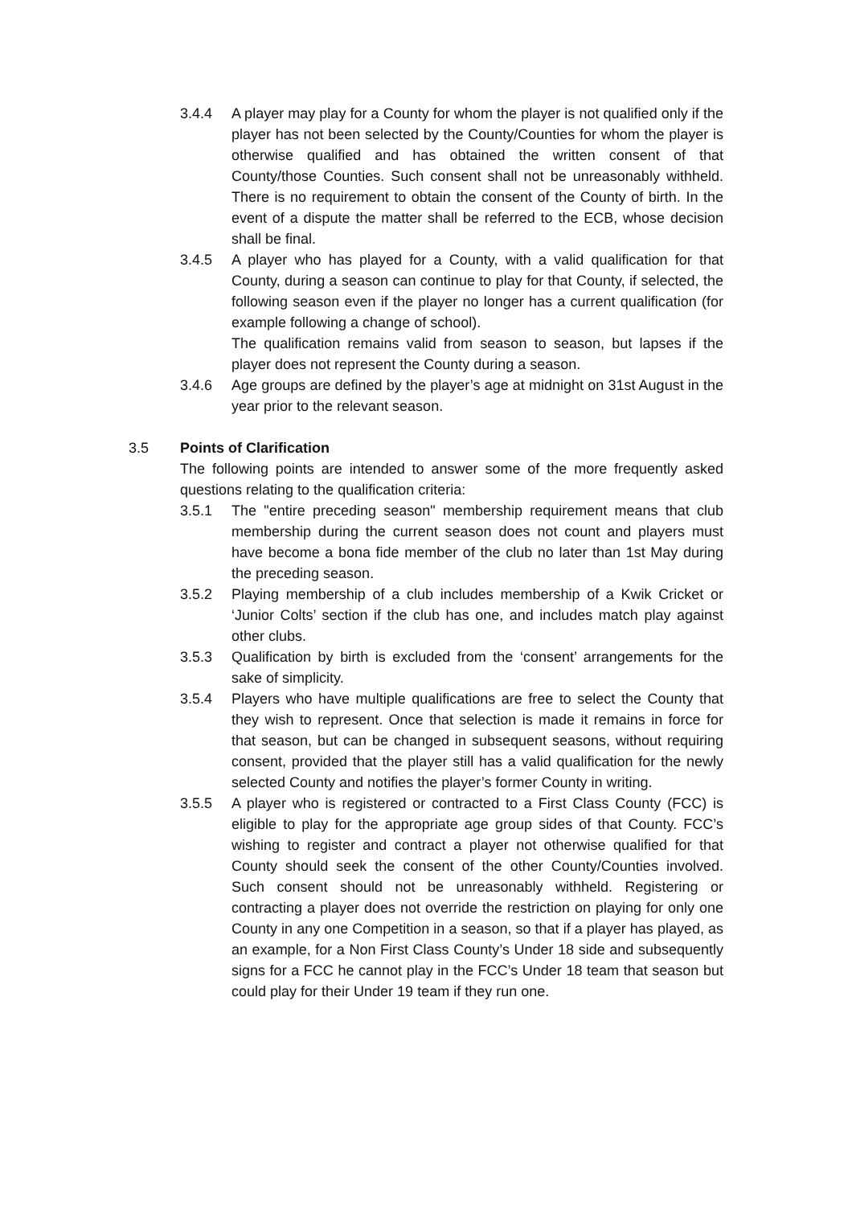3.4.4 A player may play for a County for whom the player is not qualified only if the player has not been selected by the County/Counties for whom the player is otherwise qualified and has obtained the written consent of that County/those Counties. Such consent shall not be unreasonably withheld. There is no requirement to obtain the consent of the County of birth. In the event of a dispute the matter shall be referred to the ECB, whose decision shall be final.
3.4.5 A player who has played for a County, with a valid qualification for that County, during a season can continue to play for that County, if selected, the following season even if the player no longer has a current qualification (for example following a change of school).
The qualification remains valid from season to season, but lapses if the player does not represent the County during a season.
3.4.6 Age groups are defined by the player’s age at midnight on 31st August in the year prior to the relevant season.
3.5 Points of Clarification
The following points are intended to answer some of the more frequently asked questions relating to the qualification criteria:
3.5.1 The "entire preceding season" membership requirement means that club membership during the current season does not count and players must have become a bona fide member of the club no later than 1st May during the preceding season.
3.5.2 Playing membership of a club includes membership of a Kwik Cricket or ‘Junior Colts’ section if the club has one, and includes match play against other clubs.
3.5.3 Qualification by birth is excluded from the ‘consent’ arrangements for the sake of simplicity.
3.5.4 Players who have multiple qualifications are free to select the County that they wish to represent. Once that selection is made it remains in force for that season, but can be changed in subsequent seasons, without requiring consent, provided that the player still has a valid qualification for the newly selected County and notifies the player’s former County in writing.
3.5.5 A player who is registered or contracted to a First Class County (FCC) is eligible to play for the appropriate age group sides of that County. FCC’s wishing to register and contract a player not otherwise qualified for that County should seek the consent of the other County/Counties involved. Such consent should not be unreasonably withheld. Registering or contracting a player does not override the restriction on playing for only one County in any one Competition in a season, so that if a player has played, as an example, for a Non First Class County’s Under 18 side and subsequently signs for a FCC he cannot play in the FCC’s Under 18 team that season but could play for their Under 19 team if they run one.